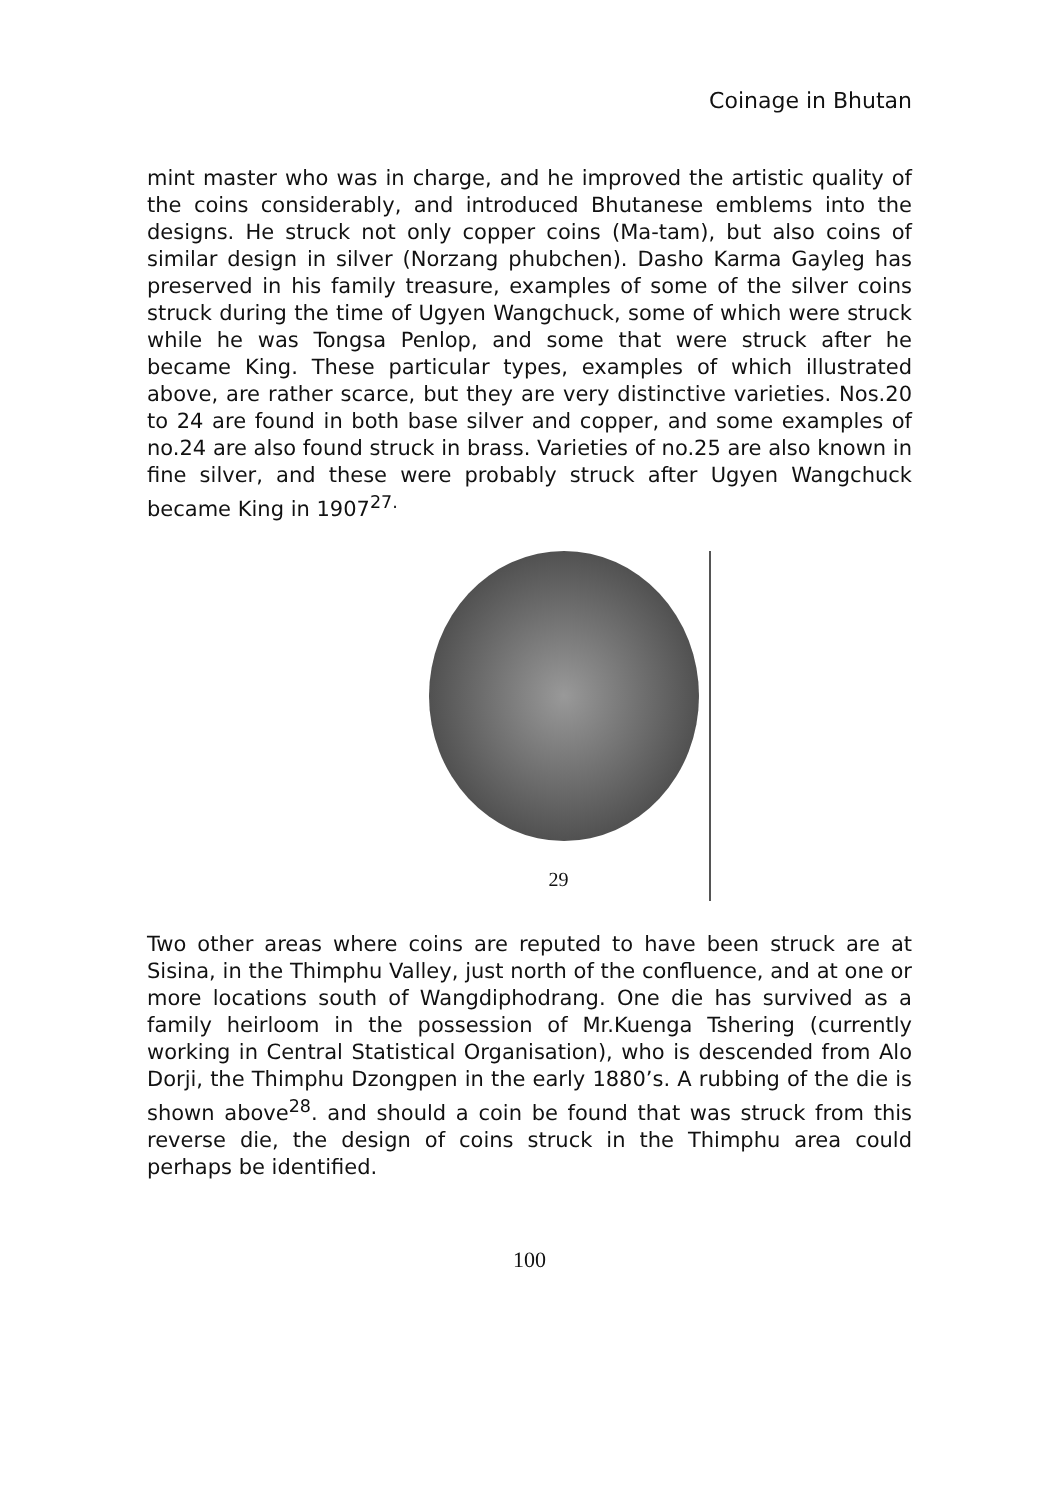Coinage in Bhutan
mint master who was in charge, and he improved the artistic quality of the coins considerably, and introduced Bhutanese emblems into the designs. He struck not only copper coins (Ma-tam), but also coins of similar design in silver (Norzang phubchen). Dasho Karma Gayleg has preserved in his family treasure, examples of some of the silver coins struck during the time of Ugyen Wangchuck, some of which were struck while he was Tongsa Penlop, and some that were struck after he became King. These particular types, examples of which illustrated above, are rather scarce, but they are very distinctive varieties. Nos.20 to 24 are found in both base silver and copper, and some examples of no.24 are also found struck in brass. Varieties of no.25 are also known in fine silver, and these were probably struck after Ugyen Wangchuck became King in 1907<sup>27.</sup>
29
Two other areas where coins are reputed to have been struck are at Sisina, in the Thimphu Valley, just north of the confluence, and at one or more locations south of Wangdiphodrang. One die has survived as a family heirloom in the possession of Mr.Kuenga Tshering (currently working in Central Statistical Organisation), who is descended from Alo Dorji, the Thimphu Dzongpen in the early 1880’s. A rubbing of the die is shown above<sup>28</sup>. and should a coin be found that was struck from this reverse die, the design of coins struck in the Thimphu area could perhaps be identified.
100